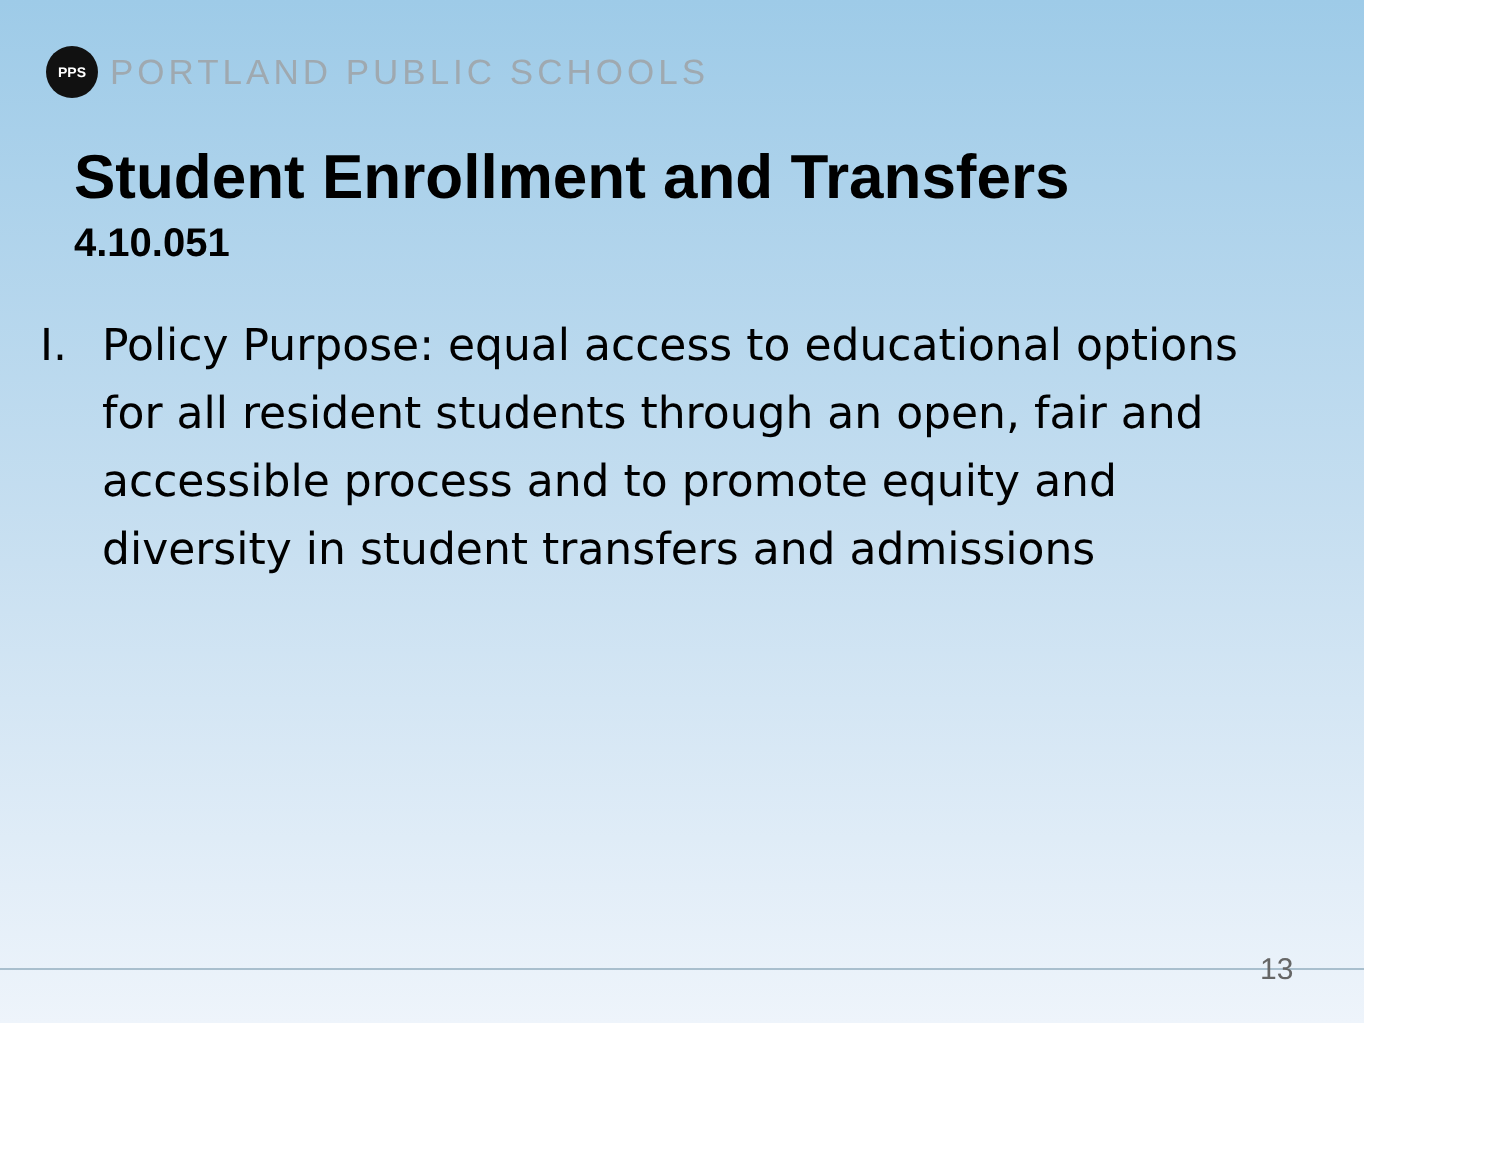PPS
PORTLAND PUBLIC SCHOOLS
Student Enrollment and Transfers
4.10.051
I. Policy Purpose: equal access to educational options for all resident students through an open, fair and accessible process and to promote equity and diversity in student transfers and admissions
13